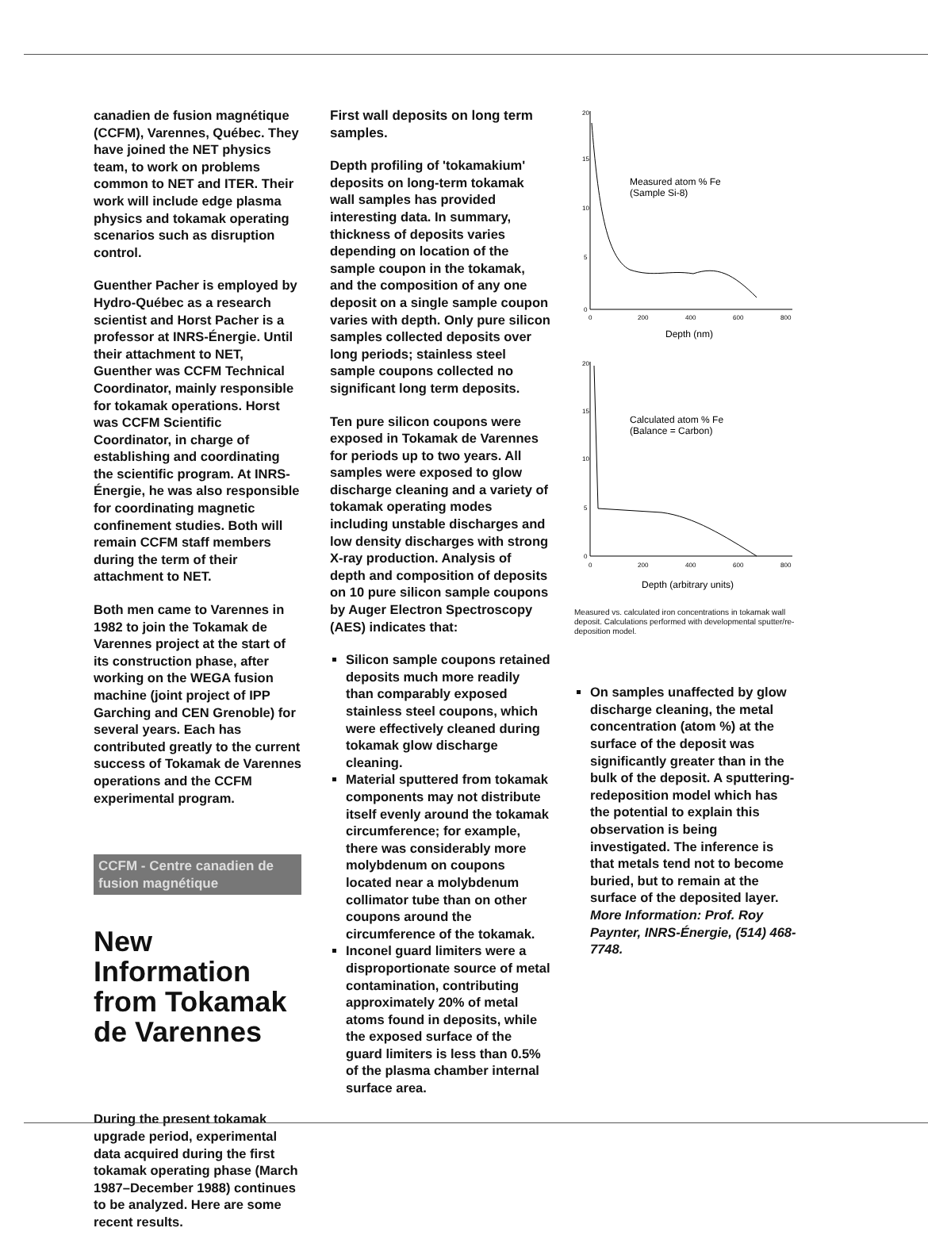canadien de fusion magnétique (CCFM), Varennes, Québec. They have joined the NET physics team, to work on problems common to NET and ITER. Their work will include edge plasma physics and tokamak operating scenarios such as disruption control.
Guenther Pacher is employed by Hydro-Québec as a research scientist and Horst Pacher is a professor at INRS-Énergie. Until their attachment to NET, Guenther was CCFM Technical Coordinator, mainly responsible for tokamak operations. Horst was CCFM Scientific Coordinator, in charge of establishing and coordinating the scientific program. At INRS-Énergie, he was also responsible for coordinating magnetic confinement studies. Both will remain CCFM staff members during the term of their attachment to NET.
Both men came to Varennes in 1982 to join the Tokamak de Varennes project at the start of its construction phase, after working on the WEGA fusion machine (joint project of IPP Garching and CEN Grenoble) for several years. Each has contributed greatly to the current success of Tokamak de Varennes operations and the CCFM experimental program.
CCFM - Centre canadien de fusion magnétique
New Information from Tokamak de Varennes
During the present tokamak upgrade period, experimental data acquired during the first tokamak operating phase (March 1987–December 1988) continues to be analyzed. Here are some recent results.
First wall deposits on long term samples.
Depth profiling of 'tokamakium' deposits on long-term tokamak wall samples has provided interesting data. In summary, thickness of deposits varies depending on location of the sample coupon in the tokamak, and the composition of any one deposit on a single sample coupon varies with depth. Only pure silicon samples collected deposits over long periods; stainless steel sample coupons collected no significant long term deposits.
Ten pure silicon coupons were exposed in Tokamak de Varennes for periods up to two years. All samples were exposed to glow discharge cleaning and a variety of tokamak operating modes including unstable discharges and low density discharges with strong X-ray production. Analysis of depth and composition of deposits on 10 pure silicon sample coupons by Auger Electron Spectroscopy (AES) indicates that:
Silicon sample coupons retained deposits much more readily than comparably exposed stainless steel coupons, which were effectively cleaned during tokamak glow discharge cleaning.
Material sputtered from tokamak components may not distribute itself evenly around the tokamak circumference; for example, there was considerably more molybdenum on coupons located near a molybdenum collimator tube than on other coupons around the circumference of the tokamak.
Inconel guard limiters were a disproportionate source of metal contamination, contributing approximately 20% of metal atoms found in deposits, while the exposed surface of the guard limiters is less than 0.5% of the plasma chamber internal surface area.
20
15
10
5
0
Measured atom % Fe
(Sample Si-8)
0
200
400
600
800
Depth (nm)
20
15
10
5
0
Calculated atom % Fe
(Balance = Carbon)
0
200
400
600
800
Depth (arbitrary units)
Measured vs. calculated iron concentrations in tokamak wall deposit. Calculations performed with developmental sputter/re-deposition model.
On samples unaffected by glow discharge cleaning, the metal concentration (atom %) at the surface of the deposit was significantly greater than in the bulk of the deposit. A sputtering-redeposition model which has the potential to explain this observation is being investigated. The inference is that metals tend not to become buried, but to remain at the surface of the deposited layer. More Information: Prof. Roy Paynter, INRS-Énergie, (514) 468-7748.